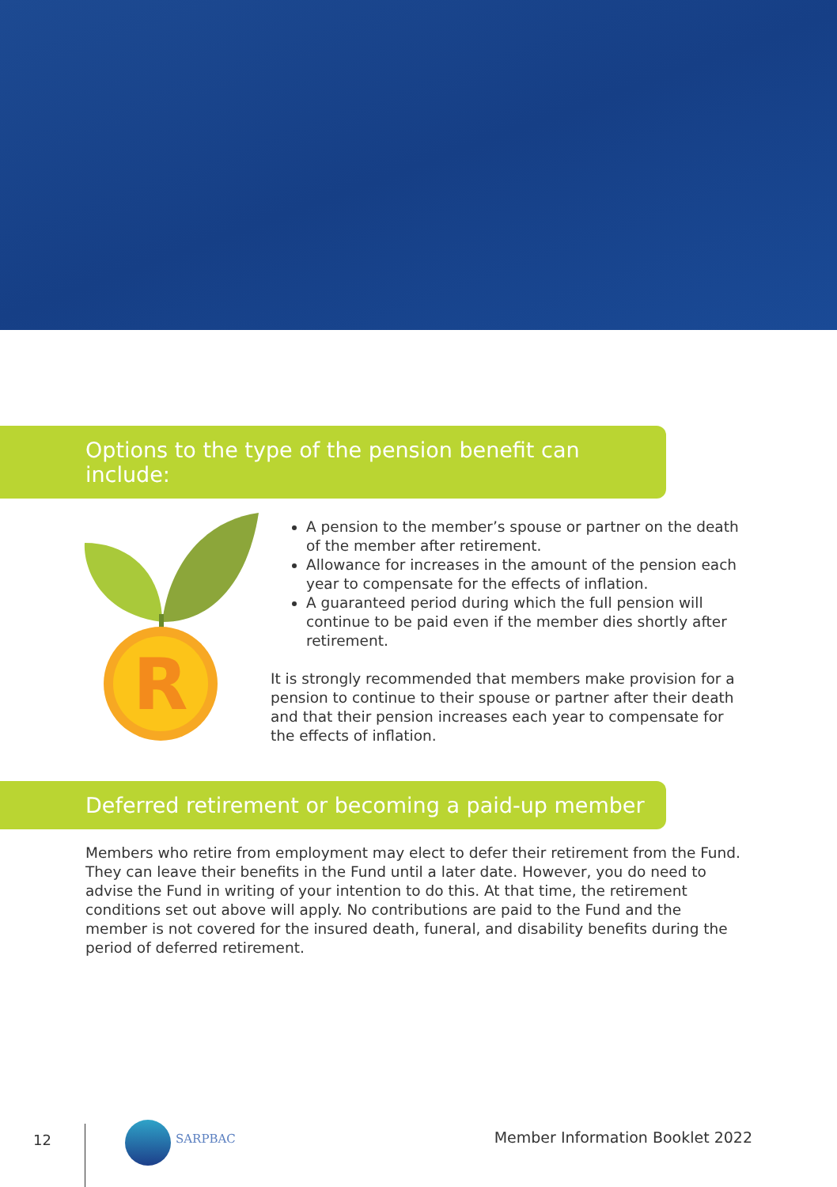Options to the type of the pension benefit can include:
R
A pension to the member’s spouse or partner on the death of the member after retirement.
Allowance for increases in the amount of the pension each year to compensate for the effects of inflation.
A guaranteed period during which the full pension will continue to be paid even if the member dies shortly after retirement.
It is strongly recommended that members make provision for a pension to continue to their spouse or partner after their death and that their pension increases each year to compensate for the effects of inflation.
Deferred retirement or becoming a paid-up member
Members who retire from employment may elect to defer their retirement from the Fund. They can leave their benefits in the Fund until a later date. However, you do need to advise the Fund in writing of your intention to do this. At that time, the retirement conditions set out above will apply. No contributions are paid to the Fund and the member is not covered for the insured death, funeral, and disability benefits during the period of deferred retirement.
12 SARPBAC Member Information Booklet 2022